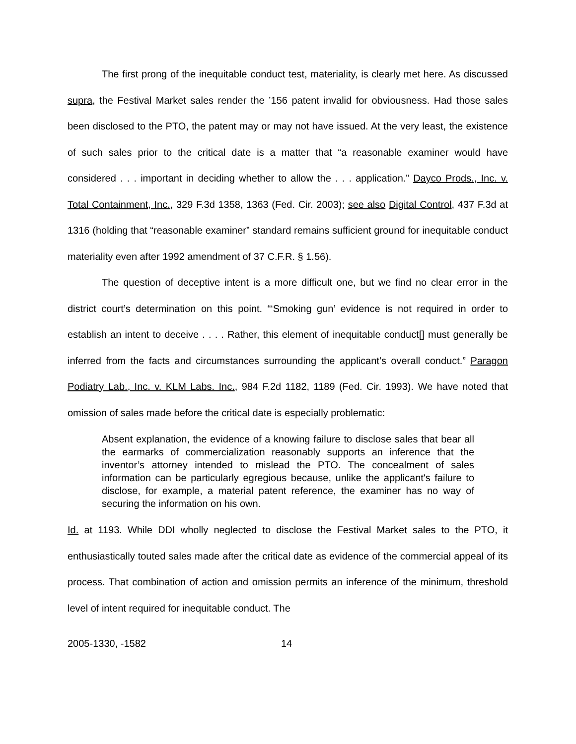The first prong of the inequitable conduct test, materiality, is clearly met here. As discussed supra, the Festival Market sales render the ’156 patent invalid for obviousness. Had those sales been disclosed to the PTO, the patent may or may not have issued. At the very least, the existence of such sales prior to the critical date is a matter that “a reasonable examiner would have considered . . . important in deciding whether to allow the . . . application.” Dayco Prods., Inc. v. Total Containment, Inc., 329 F.3d 1358, 1363 (Fed. Cir. 2003); see also Digital Control, 437 F.3d at 1316 (holding that “reasonable examiner” standard remains sufficient ground for inequitable conduct materiality even after 1992 amendment of 37 C.F.R. § 1.56).
The question of deceptive intent is a more difficult one, but we find no clear error in the district court’s determination on this point. “‘Smoking gun’ evidence is not required in order to establish an intent to deceive . . . . Rather, this element of inequitable conduct[] must generally be inferred from the facts and circumstances surrounding the applicant’s overall conduct.” Paragon Podiatry Lab., Inc. v. KLM Labs. Inc., 984 F.2d 1182, 1189 (Fed. Cir. 1993). We have noted that omission of sales made before the critical date is especially problematic:
Absent explanation, the evidence of a knowing failure to disclose sales that bear all the earmarks of commercialization reasonably supports an inference that the inventor’s attorney intended to mislead the PTO. The concealment of sales information can be particularly egregious because, unlike the applicant's failure to disclose, for example, a material patent reference, the examiner has no way of securing the information on his own.
Id. at 1193. While DDI wholly neglected to disclose the Festival Market sales to the PTO, it enthusiastically touted sales made after the critical date as evidence of the commercial appeal of its process. That combination of action and omission permits an inference of the minimum, threshold level of intent required for inequitable conduct. The
2005-1330, -1582 14